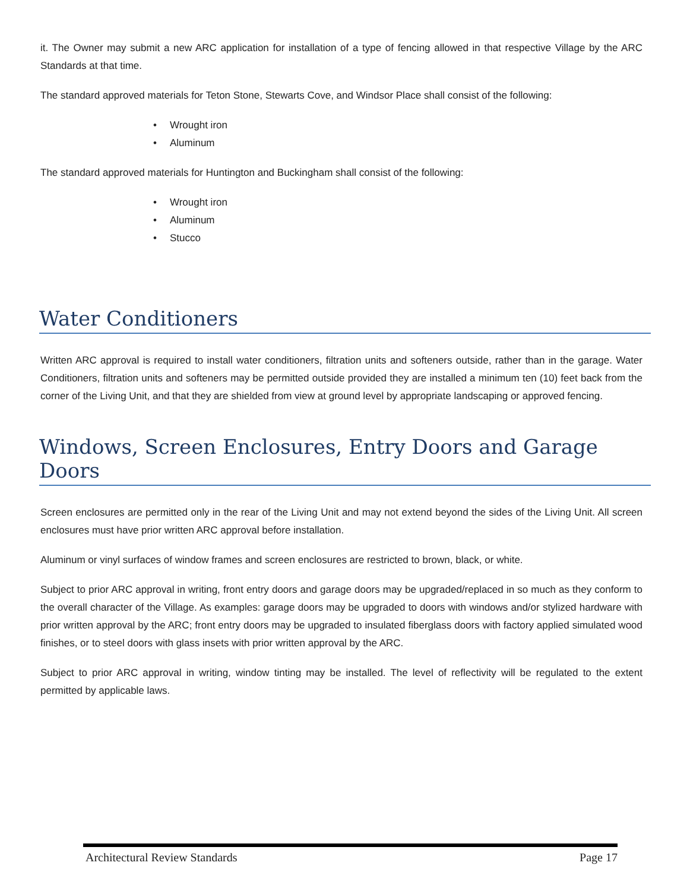it. The Owner may submit a new ARC application for installation of a type of fencing allowed in that respective Village by the ARC Standards at that time.
The standard approved materials for Teton Stone, Stewarts Cove, and Windsor Place shall consist of the following:
• Wrought iron
• Aluminum
The standard approved materials for Huntington and Buckingham shall consist of the following:
• Wrought iron
• Aluminum
• Stucco
Water Conditioners
Written ARC approval is required to install water conditioners, filtration units and softeners outside, rather than in the garage. Water Conditioners, filtration units and softeners may be permitted outside provided they are installed a minimum ten (10) feet back from the corner of the Living Unit, and that they are shielded from view at ground level by appropriate landscaping or approved fencing.
Windows, Screen Enclosures, Entry Doors and Garage Doors
Screen enclosures are permitted only in the rear of the Living Unit and may not extend beyond the sides of the Living Unit. All screen enclosures must have prior written ARC approval before installation.
Aluminum or vinyl surfaces of window frames and screen enclosures are restricted to brown, black, or white.
Subject to prior ARC approval in writing, front entry doors and garage doors may be upgraded/replaced in so much as they conform to the overall character of the Village. As examples: garage doors may be upgraded to doors with windows and/or stylized hardware with prior written approval by the ARC; front entry doors may be upgraded to insulated fiberglass doors with factory applied simulated wood finishes, or to steel doors with glass insets with prior written approval by the ARC.
Subject to prior ARC approval in writing, window tinting may be installed. The level of reflectivity will be regulated to the extent permitted by applicable laws.
Architectural Review Standards Page 17